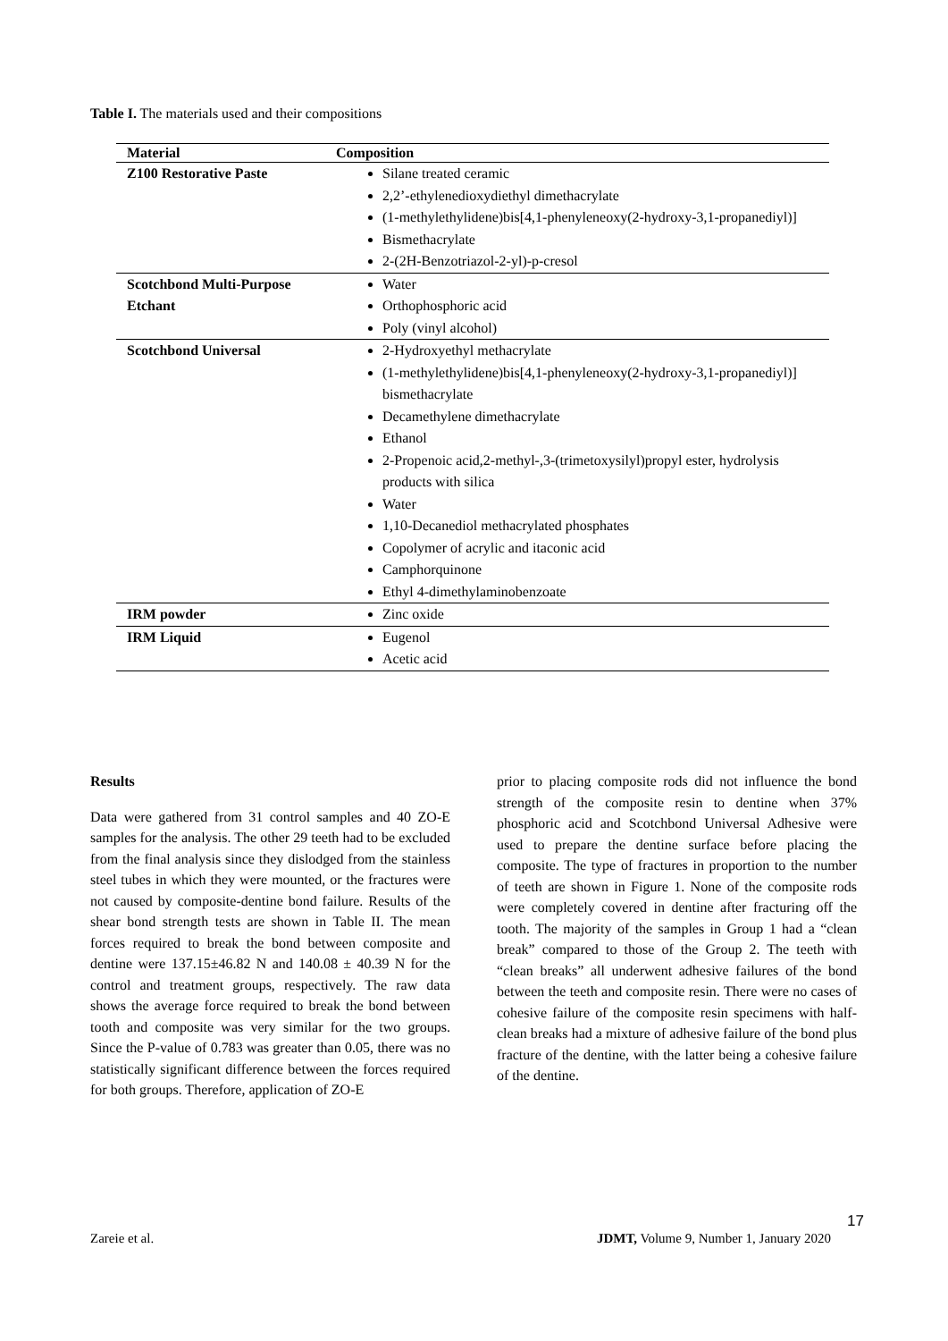Table I. The materials used and their compositions
| Material | Composition |
| --- | --- |
| Z100 Restorative Paste | Silane treated ceramic 2,2’-ethylenedioxydiethyl dimethacrylate (1-methylethylidene)bis[4,1-phenyleneoxy(2-hydroxy-3,1-propanediyl)] Bismethacrylate 2-(2H-Benzotriazol-2-yl)-p-cresol |
| Scotchbond Multi-Purpose Etchant | Water Orthophosphoric acid Poly (vinyl alcohol) |
| Scotchbond Universal | 2-Hydroxyethyl methacrylate (1-methylethylidene)bis[4,1-phenyleneoxy(2-hydroxy-3,1-propanediyl)] bismethacrylate Decamethylene dimethacrylate Ethanol 2-Propenoic acid,2-methyl-,3-(trimetoxysilyl)propyl ester, hydrolysis products with silica Water 1,10-Decanediol methacrylated phosphates Copolymer of acrylic and itaconic acid Camphorquinone Ethyl 4-dimethylaminobenzoate |
| IRM powder | Zinc oxide |
| IRM Liquid | Eugenol Acetic acid |
Results
Data were gathered from 31 control samples and 40 ZO-E samples for the analysis. The other 29 teeth had to be excluded from the final analysis since they dislodged from the stainless steel tubes in which they were mounted, or the fractures were not caused by composite-dentine bond failure. Results of the shear bond strength tests are shown in Table II. The mean forces required to break the bond between composite and dentine were 137.15±46.82 N and 140.08 ± 40.39 N for the control and treatment groups, respectively. The raw data shows the average force required to break the bond between tooth and composite was very similar for the two groups. Since the P-value of 0.783 was greater than 0.05, there was no statistically significant difference between the forces required for both groups. Therefore, application of ZO-E
prior to placing composite rods did not influence the bond strength of the composite resin to dentine when 37% phosphoric acid and Scotchbond Universal Adhesive were used to prepare the dentine surface before placing the composite. The type of fractures in proportion to the number of teeth are shown in Figure 1. None of the composite rods were completely covered in dentine after fracturing off the tooth. The majority of the samples in Group 1 had a “clean break” compared to those of the Group 2. The teeth with “clean breaks” all underwent adhesive failures of the bond between the teeth and composite resin. There were no cases of cohesive failure of the composite resin specimens with half-clean breaks had a mixture of adhesive failure of the bond plus fracture of the dentine, with the latter being a cohesive failure of the dentine.
17
Zareie et al.
JDMT, Volume 9, Number 1, January 2020